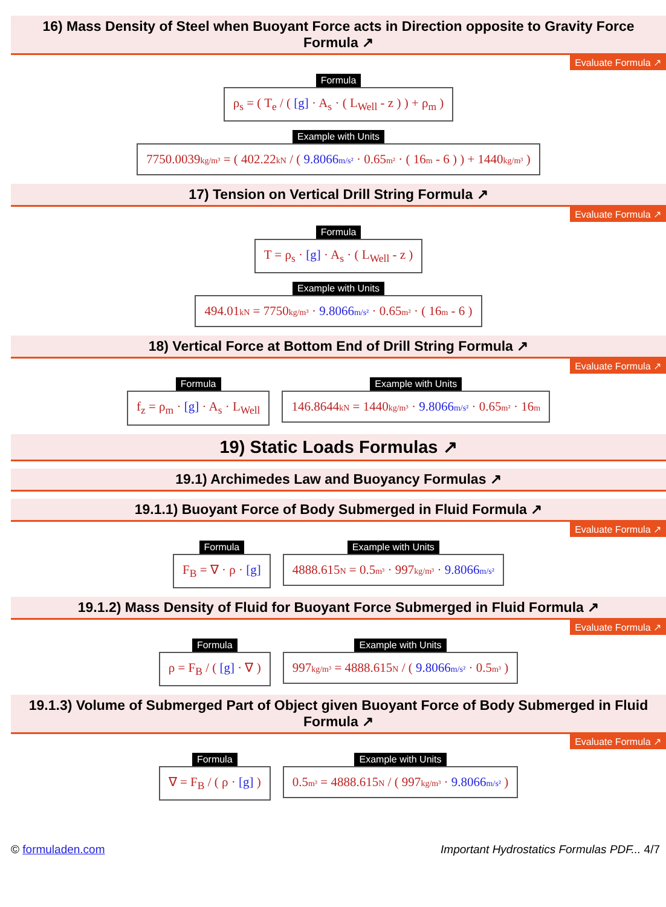16) Mass Density of Steel when Buoyant Force acts in Direction opposite to Gravity Force Formula ↗
Evaluate Formula ↗
Formula
ρ<sub>s</sub> = ( T<sub>e</sub> / ( [g] · A<sub>s</sub> · ( L<sub>Well</sub> - z ) ) + ρ<sub>m</sub> )
Example with Units
7750.0039kg/m³ = ( 402.22kN / ( 9.8066m/s² · 0.65m² · ( 16m - 6 ) ) + 1440kg/m³ )
17) Tension on Vertical Drill String Formula ↗
Evaluate Formula ↗
Formula
T = ρ<sub>s</sub> · [g] · A<sub>s</sub> · ( L<sub>Well</sub> - z )
Example with Units
494.01kN = 7750kg/m³ · 9.8066m/s² · 0.65m² · ( 16m - 6 )
18) Vertical Force at Bottom End of Drill String Formula ↗
Evaluate Formula ↗
Formula
f<sub>z</sub> = ρ<sub>m</sub> · [g] · A<sub>s</sub> · L<sub>Well</sub>
Example with Units
146.8644kN = 1440kg/m³ · 9.8066m/s² · 0.65m² · 16m
19) Static Loads Formulas ↗
19.1) Archimedes Law and Buoyancy Formulas ↗
19.1.1) Buoyant Force of Body Submerged in Fluid Formula ↗
Evaluate Formula ↗
Formula
F<sub>B</sub> = ∇ · ρ · [g]
Example with Units
4888.615N = 0.5m³ · 997kg/m³ · 9.8066m/s²
19.1.2) Mass Density of Fluid for Buoyant Force Submerged in Fluid Formula ↗
Evaluate Formula ↗
Formula
ρ = F<sub>B</sub> / ( [g] · ∇ )
Example with Units
997kg/m³ = 4888.615N / ( 9.8066m/s² · 0.5m³ )
19.1.3) Volume of Submerged Part of Object given Buoyant Force of Body Submerged in Fluid Formula ↗
Evaluate Formula ↗
Formula
∇ = F<sub>B</sub> / ( ρ · [g] )
Example with Units
0.5m³ = 4888.615N / ( 997kg/m³ · 9.8066m/s² )
© formuladen.com Important Hydrostatics Formulas PDF... 4/7